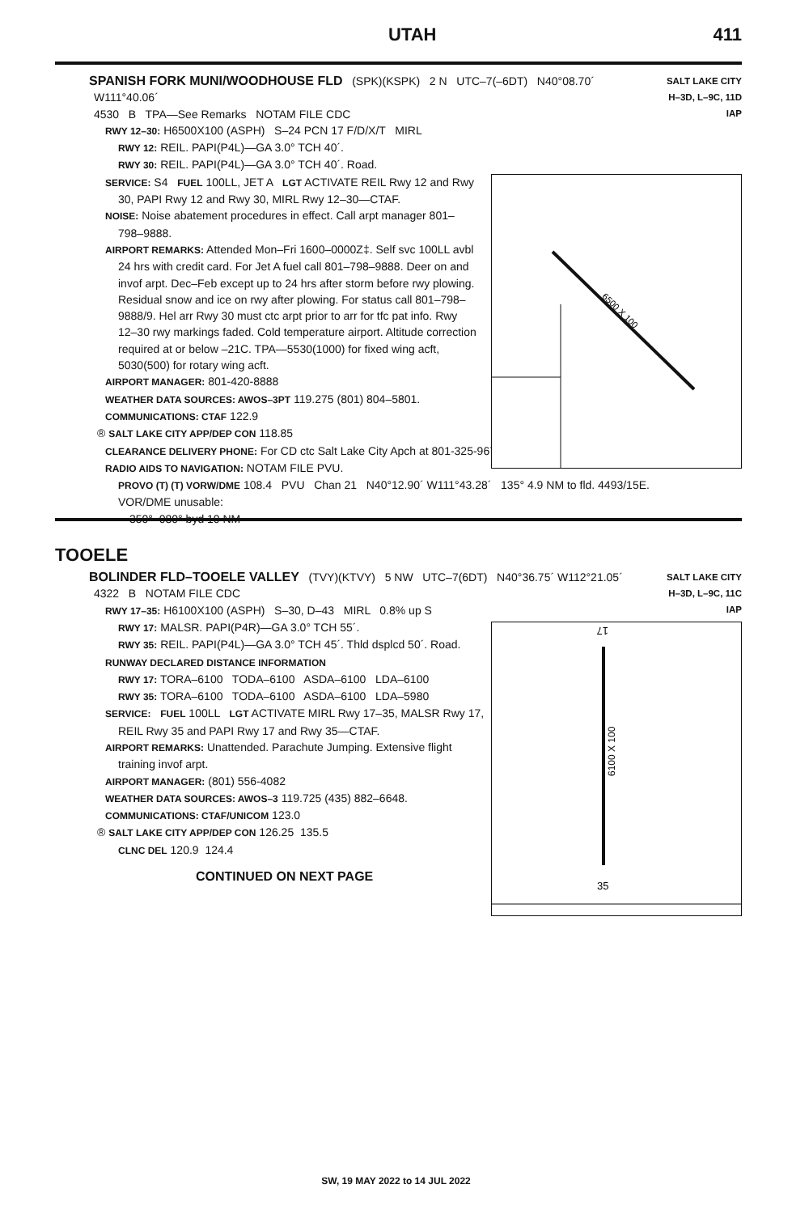UTAH 411
SALT LAKE CITY
H–3D, L–9C, 11D
IAP
SPANISH FORK MUNI/WOODHOUSE FLD (SPK)(KSPK) 2 N UTC–7(–6DT) N40°08.70´
W111°40.06´
4530 B TPA—See Remarks NOTAM FILE CDC
RWY 12–30: H6500X100 (ASPH) S–24 PCN 17 F/D/X/T MIRL
RWY 12: REIL. PAPI(P4L)—GA 3.0° TCH 40´.
RWY 30: REIL. PAPI(P4L)—GA 3.0° TCH 40´. Road.
SERVICE: S4 FUEL 100LL, JET A LGT ACTIVATE REIL Rwy 12 and Rwy 30, PAPI Rwy 12 and Rwy 30, MIRL Rwy 12–30—CTAF.
NOISE: Noise abatement procedures in effect. Call arpt manager 801–798–9888.
AIRPORT REMARKS: Attended Mon–Fri 1600–0000Z‡. Self svc 100LL avbl 24 hrs with credit card. For Jet A fuel call 801–798–9888. Deer on and invof arpt. Dec–Feb except up to 24 hrs after storm before rwy plowing. Residual snow and ice on rwy after plowing. For status call 801–798–9888/9. Hel arr Rwy 30 must ctc arpt prior to arr for tfc pat info. Rwy 12–30 rwy markings faded. Cold temperature airport. Altitude correction required at or below –21C. TPA—5530(1000) for fixed wing acft, 5030(500) for rotary wing acft.
AIRPORT MANAGER: 801-420-8888
WEATHER DATA SOURCES: AWOS–3PT 119.275 (801) 804–5801.
COMMUNICATIONS: CTAF 122.9
® SALT LAKE CITY APP/DEP CON 118.85
CLEARANCE DELIVERY PHONE: For CD ctc Salt Lake City Apch at 801-325-9670.
RADIO AIDS TO NAVIGATION: NOTAM FILE PVU.
PROVO (T) (T) VORW/DME 108.4 PVU Chan 21 N40°12.90´ W111°43.28´ 135° 4.9 NM to fld. 4493/15E.
VOR/DME unusable:
350°–080° byd 10 NM
6500 X 100
TOOELE
SALT LAKE CITY
H–3D, L–9C, 11C
IAP
BOLINDER FLD–TOOELE VALLEY (TVY)(KTVY) 5 NW UTC–7(6DT) N40°36.75´ W112°21.05´
4322 B NOTAM FILE CDC
RWY 17–35: H6100X100 (ASPH) S–30, D–43 MIRL 0.8% up S
RWY 17: MALSR. PAPI(P4R)—GA 3.0° TCH 55´.
RWY 35: REIL. PAPI(P4L)—GA 3.0° TCH 45´. Thld dsplcd 50´. Road.
RUNWAY DECLARED DISTANCE INFORMATION
RWY 17: TORA–6100 TODA–6100 ASDA–6100 LDA–6100
RWY 35: TORA–6100 TODA–6100 ASDA–6100 LDA–5980
SERVICE: FUEL 100LL LGT ACTIVATE MIRL Rwy 17–35, MALSR Rwy 17, REIL Rwy 35 and PAPI Rwy 17 and Rwy 35—CTAF.
AIRPORT REMARKS: Unattended. Parachute Jumping. Extensive flight training invof arpt.
AIRPORT MANAGER: (801) 556-4082
WEATHER DATA SOURCES: AWOS–3 119.725 (435) 882–6648.
COMMUNICATIONS: CTAF/UNICOM 123.0
® SALT LAKE CITY APP/DEP CON 126.25 135.5
CLNC DEL 120.9 124.4
CONTINUED ON NEXT PAGE
17
6100 X 100
35
SW, 19 MAY 2022 to 14 JUL 2022